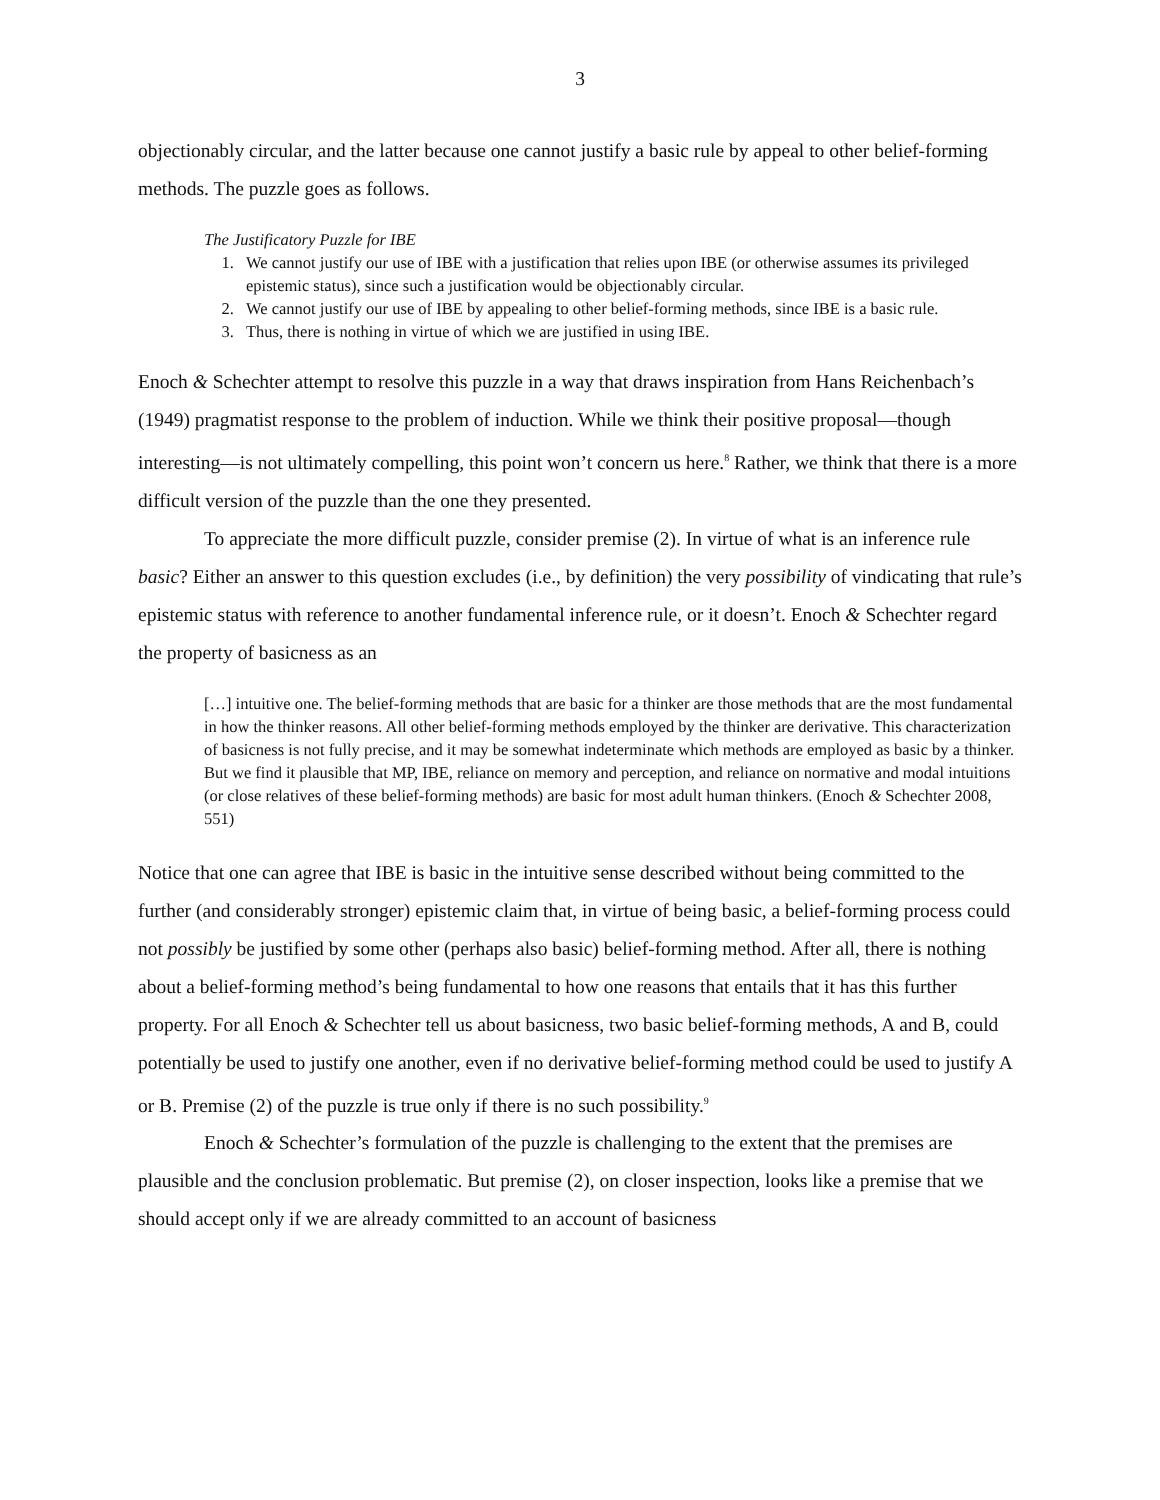3
objectionably circular, and the latter because one cannot justify a basic rule by appeal to other belief-forming methods. The puzzle goes as follows.
The Justificatory Puzzle for IBE
1. We cannot justify our use of IBE with a justification that relies upon IBE (or otherwise assumes its privileged epistemic status), since such a justification would be objectionably circular.
2. We cannot justify our use of IBE by appealing to other belief-forming methods, since IBE is a basic rule.
3. Thus, there is nothing in virtue of which we are justified in using IBE.
Enoch & Schechter attempt to resolve this puzzle in a way that draws inspiration from Hans Reichenbach’s (1949) pragmatist response to the problem of induction. While we think their positive proposal—though interesting—is not ultimately compelling, this point won’t concern us here.<sup>8</sup> Rather, we think that there is a more difficult version of the puzzle than the one they presented.
To appreciate the more difficult puzzle, consider premise (2). In virtue of what is an inference rule basic? Either an answer to this question excludes (i.e., by definition) the very possibility of vindicating that rule’s epistemic status with reference to another fundamental inference rule, or it doesn’t. Enoch & Schechter regard the property of basicness as an
[…] intuitive one. The belief-forming methods that are basic for a thinker are those methods that are the most fundamental in how the thinker reasons. All other belief-forming methods employed by the thinker are derivative. This characterization of basicness is not fully precise, and it may be somewhat indeterminate which methods are employed as basic by a thinker. But we find it plausible that MP, IBE, reliance on memory and perception, and reliance on normative and modal intuitions (or close relatives of these belief-forming methods) are basic for most adult human thinkers. (Enoch & Schechter 2008, 551)
Notice that one can agree that IBE is basic in the intuitive sense described without being committed to the further (and considerably stronger) epistemic claim that, in virtue of being basic, a belief-forming process could not possibly be justified by some other (perhaps also basic) belief-forming method. After all, there is nothing about a belief-forming method’s being fundamental to how one reasons that entails that it has this further property. For all Enoch & Schechter tell us about basicness, two basic belief-forming methods, A and B, could potentially be used to justify one another, even if no derivative belief-forming method could be used to justify A or B. Premise (2) of the puzzle is true only if there is no such possibility.<sup>9</sup>
Enoch & Schechter’s formulation of the puzzle is challenging to the extent that the premises are plausible and the conclusion problematic. But premise (2), on closer inspection, looks like a premise that we should accept only if we are already committed to an account of basicness